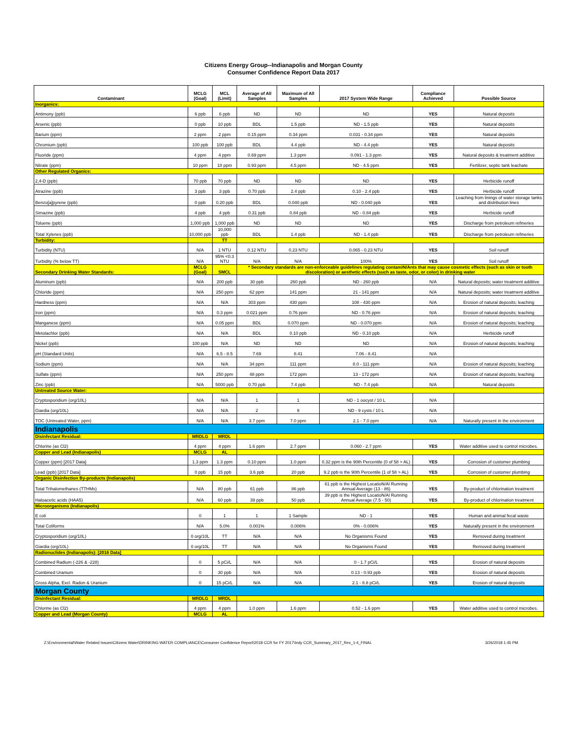Citizens Energy Group--Indianapolis and Morgan County
Consumer Confidence Report Data 2017
| Contaminant | MCLG (Goal) | MCL (Limit) | Average of All Samples | Maximum of All Samples | 2017 System Wide Range | Compliance Achieved | Possible Source |
| --- | --- | --- | --- | --- | --- | --- | --- |
| Inorganics: | | | | | | | |
| Antimony (ppb) | 6 ppb | 6 ppb | ND | ND | ND | YES | Natural deposits |
| Arsenic (ppb) | 0 ppb | 10 ppb | BDL | 1.5 ppb | ND - 1.5 ppb | YES | Natural deposits |
| Barium (ppm) | 2 ppm | 2 ppm | 0.15 ppm | 0.34 ppm | 0.031 - 0.34 ppm | YES | Natural deposits |
| Chromium (ppb) | 100 ppb | 100 ppb | BDL | 4.4 ppb | ND - 4.4 ppb | YES | Natural deposits |
| Fluoride (ppm) | 4 ppm | 4 ppm | 0.69 ppm | 1.3 ppm | 0.091 - 1.3 ppm | YES | Natural deposits & treatment additive |
| Nitrate (ppm) | 10 ppm | 10 ppm | 0.93 ppm | 4.5 ppm | ND - 4.5 ppm | YES | Fertilizer, septic tank leachate |
| Other Regulated Organics: | | | | | | | |
| 2,4-D (ppb) | 70 ppb | 70 ppb | ND | ND | ND | YES | Herbicide runoff |
| Atrazine (ppb) | 3 ppb | 3 ppb | 0.70 ppb | 2.4 ppb | 0.10 - 2.4 ppb | YES | Herbicide runoff |
| Benzo[a]pyrene (ppb) | 0 ppb | 0.20 ppb | BDL | 0.040 ppb | ND - 0.040 ppb | YES | Leaching from linings of water storage tanks and distribution lines |
| Simazine (ppb) | 4 ppb | 4 ppb | 0.31 ppb | 0.84 ppb | ND - 0.84 ppb | YES | Herbicide runoff |
| Toluene (ppb) | 1,000 ppb | 1,000 ppb | ND | ND | ND | YES | Discharge from petroleum refineries |
| Total Xylenes (ppb) | 10,000 ppb | 10,000 ppb | BDL | 1.4 ppb | ND - 1.4 ppb | YES | Discharge from petroleum refineries |
| Turbidity: | | TT | | | | | |
| Turbidity (NTU) | N/A | 1 NTU | 0.12 NTU | 0.23 NTU | 0.065 - 0.23 NTU | YES | Soil runoff |
| Turbidity (% below TT) | N/A | 95% <0.3 NTU | N/A | N/A | 100% | YES | Soil runoff |
| Secondary Drinking Water Standards: | MCLG (Goal) | SMCL | * Secondary standards are non-enforceable guidelines regulating contamiN/Ants that may cause cosmetic effects (such as skin or tooth discoloration) or aesthetic effects (such as taste, odor, or color) in drinking water | | | | |
| Aluminum (ppb) | N/A | 200 ppb | 30 ppb | 260 ppb | ND - 260 ppb | N/A | Natural deposits; water treatment additive |
| Chloride (ppm) | N/A | 250 ppm | 62 ppm | 141 ppm | 21 - 141 ppm | N/A | Natural deposits; water treatment additive |
| Hardness (ppm) | N/A | N/A | 303 ppm | 430 ppm | 108 - 430 ppm | N/A | Erosion of natural deposits; leaching |
| Iron (ppm) | N/A | 0.3 ppm | 0.021 ppm | 0.76 ppm | ND - 0.76 ppm | N/A | Erosion of natural deposits; leaching |
| Manganese (ppm) | N/A | 0.05 ppm | BDL | 0.070 ppm | ND - 0.070 ppm | N/A | Erosion of natural deposits; leaching |
| Metolachlor (ppb) | N/A | N/A | BDL | 0.10 ppb | ND - 0.10 ppb | N/A | Herbicide runoff |
| Nickel (ppb) | 100 ppb | N/A | ND | ND | ND | N/A | Erosion of natural deposits; leaching |
| pH (Standard Units) | N/A | 6.5 - 8.5 | 7.69 | 8.41 | 7.06 - 8.41 | N/A | |
| Sodium (ppm) | N/A | N/A | 34 ppm | 111 ppm | 8.0 - 111 ppm | N/A | Erosion of natural deposits; leaching |
| Sulfate (ppm) | N/A | 250 ppm | 48 ppm | 172 ppm | 13 - 172 ppm | N/A | Erosion of natural deposits; leaching |
| Zinc (ppb) | N/A | 5000 ppb | 0.70 ppb | 7.4 ppb | ND - 7.4 ppb | N/A | Natural deposits |
| Untreated Source Water: | | | | | | | |
| Cryptosporidium (org/10L) | N/A | N/A | 1 | 1 | ND - 1 oocyst / 10 L | N/A | |
| Giardia (org/10L) | N/A | N/A | 2 | 9 | ND - 9 cysts / 10 L | N/A | |
| TOC (Untreated Water, ppm) | N/A | N/A | 3.7 ppm | 7.0 ppm | 2.1 - 7.0 ppm | N/A | Naturally present in the environment |
| Indianapolis | | | | | | | |
| Disinfectant Residual: | MRDLG | MRDL | | | | | |
| Chlorine (as Cl2) | 4 ppm | 4 ppm | 1.6 ppm | 2.7 ppm | 0.060 - 2.7 ppm | YES | Water additive used to control microbes. |
| Copper and Lead (Indianapolis) | MCLG | AL | | | | | |
| Copper (ppm) [2017 Data] | 1.3 ppm | 1.3 ppm | 0.10 ppm | 1.0 ppm | 0.32 ppm is the 90th Percentile (0 of 58 > AL) | YES | Corrosion of customer plumbing |
| Lead (ppb) [2017 Data] | 0 ppb | 15 ppb | 3.6 ppb | 20 ppb | 9.2 ppb is the 90th Percentile (1 of 58 > AL) | YES | Corrosion of customer plumbing |
| Organic Disinfection By-products (Indianapolis) | | | | | | | |
| Total Trihalomethanes (TTHMs) | N/A | 80 ppb | 61 ppb | 86 ppb | 61 ppb is the Highest LocatioN/Al Running Annual Average (13 - 86) | YES | By-product of chlorination treatment |
| Haloacetic acids (HAA5) | N/A | 60 ppb | 39 ppb | 50 ppb | 39 ppb is the Highest LocatioN/Al Running Annual Average (7.5 - 50) | YES | By-product of chlorination treatment |
| Microorganisms (Indianapolis) | | | | | | | |
| E coli | 0 | 1 | 1 | 1 Sample | ND - 1 | YES | Human and animal fecal waste |
| Total Coliforms | N/A | 5.0% | 0.001% | 0.006% | 0% - 0.006% | YES | Naturally present in the environment |
| Cryptosporidium (org/10L) | 0 org/10L | TT | N/A | N/A | No Organisms Found | YES | Removed during treatment |
| Giardia (org/10L) | 0 org/10L | TT | N/A | N/A | No Organisms Found | YES | Removed during treatment |
| Radionuclides (Indianapolis): [2016 Data] | | | | | | | |
| Combined Radium (-226 & -228) | 0 | 5 pCi/L | N/A | N/A | 0 - 1.7 pCi/L | YES | Erosion of natural deposits |
| Combined Uranium | 0 | 30 ppb | N/A | N/A | 0.13 - 0.93 ppb | YES | Erosion of natural deposits |
| Gross Alpha, Excl. Radon & Uranium | 0 | 15 pCi/L | N/A | N/A | 2.1 - 8.8 pCi/L | YES | Erosion of natural deposits |
| Morgan County | | | | | | | |
| Disinfectant Residual: | MRDLG | MRDL | | | | | |
| Chlorine (as Cl2) | 4 ppm | 4 ppm | 1.0 ppm | 1.6 ppm | 0.52 - 1.6 ppm | YES | Water additive used to control microbes. |
| Copper and Lead (Morgan County) | MCLG | AL | | | | | |
Z:\Environmental\Water Related Issues\Citizens Water\DRINKING WATER COMPLIANCE\Consumer Confidence Report\2018 CCR for FY 2017\Indy CCR_Summary_2017_Rev_1-4_FINAL 3/26/2018 1:45 PM